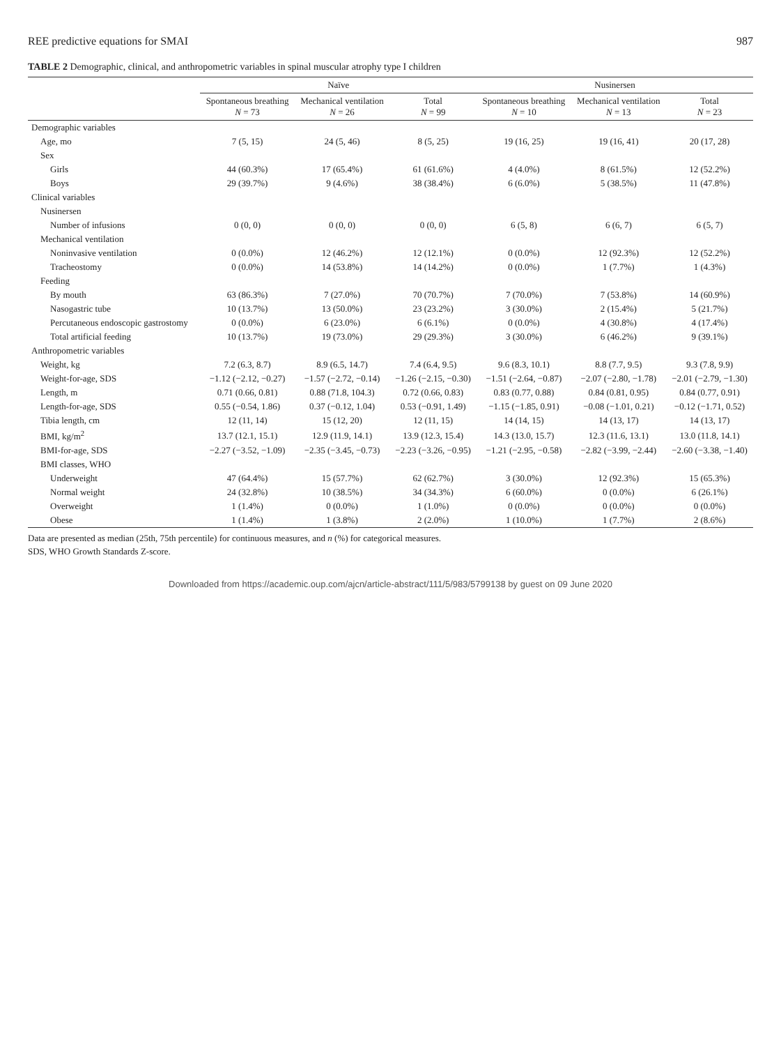REE predictive equations for SMAI 987
TABLE 2 Demographic, clinical, and anthropometric variables in spinal muscular atrophy type I children
| | Naïve | | | Nusinersen | | |
| --- | --- | --- | --- | --- | --- | --- |
| | Spontaneous breathing N = 73 | Mechanical ventilation N = 26 | Total N = 99 | Spontaneous breathing N = 10 | Mechanical ventilation N = 13 | Total N = 23 |
| Demographic variables | | | | | | |
| Age, mo | 7 (5, 15) | 24 (5, 46) | 8 (5, 25) | 19 (16, 25) | 19 (16, 41) | 20 (17, 28) |
| Sex | | | | | | |
| Girls | 44 (60.3%) | 17 (65.4%) | 61 (61.6%) | 4 (4.0%) | 8 (61.5%) | 12 (52.2%) |
| Boys | 29 (39.7%) | 9 (4.6%) | 38 (38.4%) | 6 (6.0%) | 5 (38.5%) | 11 (47.8%) |
| Clinical variables | | | | | | |
| Nusinersen | | | | | | |
| Number of infusions | 0 (0, 0) | 0 (0, 0) | 0 (0, 0) | 6 (5, 8) | 6 (6, 7) | 6 (5, 7) |
| Mechanical ventilation | | | | | | |
| Noninvasive ventilation | 0 (0.0%) | 12 (46.2%) | 12 (12.1%) | 0 (0.0%) | 12 (92.3%) | 12 (52.2%) |
| Tracheostomy | 0 (0.0%) | 14 (53.8%) | 14 (14.2%) | 0 (0.0%) | 1 (7.7%) | 1 (4.3%) |
| Feeding | | | | | | |
| By mouth | 63 (86.3%) | 7 (27.0%) | 70 (70.7%) | 7 (70.0%) | 7 (53.8%) | 14 (60.9%) |
| Nasogastric tube | 10 (13.7%) | 13 (50.0%) | 23 (23.2%) | 3 (30.0%) | 2 (15.4%) | 5 (21.7%) |
| Percutaneous endoscopic gastrostomy | 0 (0.0%) | 6 (23.0%) | 6 (6.1%) | 0 (0.0%) | 4 (30.8%) | 4 (17.4%) |
| Total artificial feeding | 10 (13.7%) | 19 (73.0%) | 29 (29.3%) | 3 (30.0%) | 6 (46.2%) | 9 (39.1%) |
| Anthropometric variables | | | | | | |
| Weight, kg | 7.2 (6.3, 8.7) | 8.9 (6.5, 14.7) | 7.4 (6.4, 9.5) | 9.6 (8.3, 10.1) | 8.8 (7.7, 9.5) | 9.3 (7.8, 9.9) |
| Weight-for-age, SDS | −1.12 (−2.12, −0.27) | −1.57 (−2.72, −0.14) | −1.26 (−2.15, −0.30) | −1.51 (−2.64, −0.87) | −2.07 (−2.80, −1.78) | −2.01 (−2.79, −1.30) |
| Length, m | 0.71 (0.66, 0.81) | 0.88 (71.8, 104.3) | 0.72 (0.66, 0.83) | 0.83 (0.77, 0.88) | 0.84 (0.81, 0.95) | 0.84 (0.77, 0.91) |
| Length-for-age, SDS | 0.55 (−0.54, 1.86) | 0.37 (−0.12, 1.04) | 0.53 (−0.91, 1.49) | −1.15 (−1.85, 0.91) | −0.08 (−1.01, 0.21) | −0.12 (−1.71, 0.52) |
| Tibia length, cm | 12 (11, 14) | 15 (12, 20) | 12 (11, 15) | 14 (14, 15) | 14 (13, 17) | 14 (13, 17) |
| BMI, kg/m<sup>2</sup> | 13.7 (12.1, 15.1) | 12.9 (11.9, 14.1) | 13.9 (12.3, 15.4) | 14.3 (13.0, 15.7) | 12.3 (11.6, 13.1) | 13.0 (11.8, 14.1) |
| BMI-for-age, SDS | −2.27 (−3.52, −1.09) | −2.35 (−3.45, −0.73) | −2.23 (−3.26, −0.95) | −1.21 (−2.95, −0.58) | −2.82 (−3.99, −2.44) | −2.60 (−3.38, −1.40) |
| BMI classes, WHO | | | | | | |
| Underweight | 47 (64.4%) | 15 (57.7%) | 62 (62.7%) | 3 (30.0%) | 12 (92.3%) | 15 (65.3%) |
| Normal weight | 24 (32.8%) | 10 (38.5%) | 34 (34.3%) | 6 (60.0%) | 0 (0.0%) | 6 (26.1%) |
| Overweight | 1 (1.4%) | 0 (0.0%) | 1 (1.0%) | 0 (0.0%) | 0 (0.0%) | 0 (0.0%) |
| Obese | 1 (1.4%) | 1 (3.8%) | 2 (2.0%) | 1 (10.0%) | 1 (7.7%) | 2 (8.6%) |
Data are presented as median (25th, 75th percentile) for continuous measures, and n (%) for categorical measures.
SDS, WHO Growth Standards Z-score.
Downloaded from https://academic.oup.com/ajcn/article-abstract/111/5/983/5799138 by guest on 09 June 2020